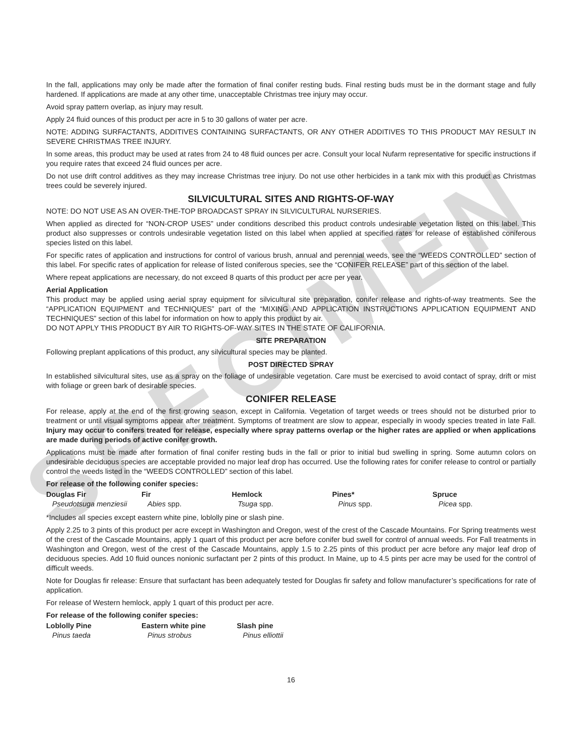SPECIMEN
In the fall, applications may only be made after the formation of final conifer resting buds. Final resting buds must be in the dormant stage and fully hardened. If applications are made at any other time, unacceptable Christmas tree injury may occur.
Avoid spray pattern overlap, as injury may result.
Apply 24 fluid ounces of this product per acre in 5 to 30 gallons of water per acre.
NOTE: ADDING SURFACTANTS, ADDITIVES CONTAINING SURFACTANTS, OR ANY OTHER ADDITIVES TO THIS PRODUCT MAY RESULT IN SEVERE CHRISTMAS TREE INJURY.
In some areas, this product may be used at rates from 24 to 48 fluid ounces per acre. Consult your local Nufarm representative for specific instructions if you require rates that exceed 24 fluid ounces per acre.
Do not use drift control additives as they may increase Christmas tree injury. Do not use other herbicides in a tank mix with this product as Christmas trees could be severely injured.
SILVICULTURAL SITES AND RIGHTS-OF-WAY
NOTE: DO NOT USE AS AN OVER-THE-TOP BROADCAST SPRAY IN SILVICULTURAL NURSERIES.
When applied as directed for “NON-CROP USES” under conditions described this product controls undesirable vegetation listed on this label. This product also suppresses or controls undesirable vegetation listed on this label when applied at specified rates for release of established coniferous species listed on this label.
For specific rates of application and instructions for control of various brush, annual and perennial weeds, see the “WEEDS CONTROLLED” section of this label. For specific rates of application for release of listed coniferous species, see the “CONIFER RELEASE” part of this section of the label.
Where repeat applications are necessary, do not exceed 8 quarts of this product per acre per year.
Aerial Application
This product may be applied using aerial spray equipment for silvicultural site preparation, conifer release and rights-of-way treatments. See the “APPLICATION EQUIPMENT and TECHNIQUES” part of the “MIXING AND APPLICATION INSTRUCTIONS APPLICATION EQUIPMENT AND TECHNIQUES” section of this label for information on how to apply this product by air.
DO NOT APPLY THIS PRODUCT BY AIR TO RIGHTS-OF-WAY SITES IN THE STATE OF CALIFORNIA.
SITE PREPARATION
Following preplant applications of this product, any silvicultural species may be planted.
POST DIRECTED SPRAY
In established silvicultural sites, use as a spray on the foliage of undesirable vegetation. Care must be exercised to avoid contact of spray, drift or mist with foliage or green bark of desirable species.
CONIFER RELEASE
For release, apply at the end of the first growing season, except in California. Vegetation of target weeds or trees should not be disturbed prior to treatment or until visual symptoms appear after treatment. Symptoms of treatment are slow to appear, especially in woody species treated in late Fall. Injury may occur to conifers treated for release, especially where spray patterns overlap or the higher rates are applied or when applications are made during periods of active conifer growth.
Applications must be made after formation of final conifer resting buds in the fall or prior to initial bud swelling in spring. Some autumn colors on undesirable deciduous species are acceptable provided no major leaf drop has occurred. Use the following rates for conifer release to control or partially control the weeds listed in the “WEEDS CONTROLLED” section of this label.
For release of the following conifer species:
| Douglas Fir | Fir | Hemlock | Pines* | Spruce |
| --- | --- | --- | --- | --- |
| Pseudotsuga menziesii | Abies spp. | Tsuga spp. | Pinus spp. | Picea spp. |
*Includes all species except eastern white pine, loblolly pine or slash pine.
Apply 2.25 to 3 pints of this product per acre except in Washington and Oregon, west of the crest of the Cascade Mountains. For Spring treatments west of the crest of the Cascade Mountains, apply 1 quart of this product per acre before conifer bud swell for control of annual weeds. For Fall treatments in Washington and Oregon, west of the crest of the Cascade Mountains, apply 1.5 to 2.25 pints of this product per acre before any major leaf drop of deciduous species. Add 10 fluid ounces nonionic surfactant per 2 pints of this product. In Maine, up to 4.5 pints per acre may be used for the control of difficult weeds.
Note for Douglas fir release: Ensure that surfactant has been adequately tested for Douglas fir safety and follow manufacturer’s specifications for rate of application.
For release of Western hemlock, apply 1 quart of this product per acre.
For release of the following conifer species:
| Loblolly Pine | Eastern white pine | Slash pine |
| --- | --- | --- |
| Pinus taeda | Pinus strobus | Pinus elliottii |
16